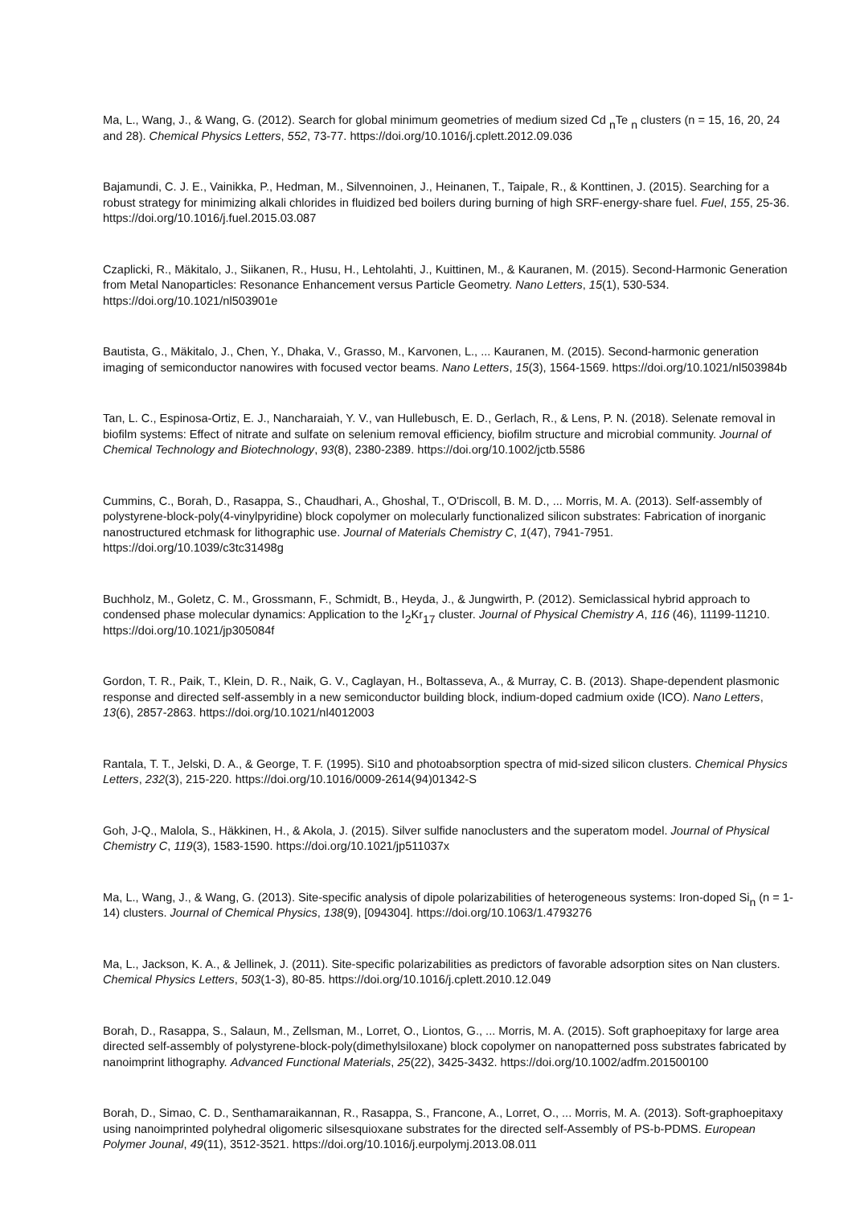Ma, L., Wang, J., & Wang, G. (2012). Search for global minimum geometries of medium sized Cd <sub>n</sub>Te <sub>n</sub> clusters (n = 15, 16, 20, 24 and 28). Chemical Physics Letters, 552, 73-77. https://doi.org/10.1016/j.cplett.2012.09.036
Bajamundi, C. J. E., Vainikka, P., Hedman, M., Silvennoinen, J., Heinanen, T., Taipale, R., & Konttinen, J. (2015). Searching for a robust strategy for minimizing alkali chlorides in fluidized bed boilers during burning of high SRF-energy-share fuel. Fuel, 155, 25-36. https://doi.org/10.1016/j.fuel.2015.03.087
Czaplicki, R., Mäkitalo, J., Siikanen, R., Husu, H., Lehtolahti, J., Kuittinen, M., & Kauranen, M. (2015). Second-Harmonic Generation from Metal Nanoparticles: Resonance Enhancement versus Particle Geometry. Nano Letters, 15(1), 530-534. https://doi.org/10.1021/nl503901e
Bautista, G., Mäkitalo, J., Chen, Y., Dhaka, V., Grasso, M., Karvonen, L., ... Kauranen, M. (2015). Second-harmonic generation imaging of semiconductor nanowires with focused vector beams. Nano Letters, 15(3), 1564-1569. https://doi.org/10.1021/nl503984b
Tan, L. C., Espinosa-Ortiz, E. J., Nancharaiah, Y. V., van Hullebusch, E. D., Gerlach, R., & Lens, P. N. (2018). Selenate removal in biofilm systems: Effect of nitrate and sulfate on selenium removal efficiency, biofilm structure and microbial community. Journal of Chemical Technology and Biotechnology, 93(8), 2380-2389. https://doi.org/10.1002/jctb.5586
Cummins, C., Borah, D., Rasappa, S., Chaudhari, A., Ghoshal, T., O'Driscoll, B. M. D., ... Morris, M. A. (2013). Self-assembly of polystyrene-block-poly(4-vinylpyridine) block copolymer on molecularly functionalized silicon substrates: Fabrication of inorganic nanostructured etchmask for lithographic use. Journal of Materials Chemistry C, 1(47), 7941-7951. https://doi.org/10.1039/c3tc31498g
Buchholz, M., Goletz, C. M., Grossmann, F., Schmidt, B., Heyda, J., & Jungwirth, P. (2012). Semiclassical hybrid approach to condensed phase molecular dynamics: Application to the I<sub>2</sub>Kr<sub>17</sub> cluster. Journal of Physical Chemistry A, 116 (46), 11199-11210. https://doi.org/10.1021/jp305084f
Gordon, T. R., Paik, T., Klein, D. R., Naik, G. V., Caglayan, H., Boltasseva, A., & Murray, C. B. (2013). Shape-dependent plasmonic response and directed self-assembly in a new semiconductor building block, indium-doped cadmium oxide (ICO). Nano Letters, 13(6), 2857-2863. https://doi.org/10.1021/nl4012003
Rantala, T. T., Jelski, D. A., & George, T. F. (1995). Si10 and photoabsorption spectra of mid-sized silicon clusters. Chemical Physics Letters, 232(3), 215-220. https://doi.org/10.1016/0009-2614(94)01342-S
Goh, J-Q., Malola, S., Häkkinen, H., & Akola, J. (2015). Silver sulfide nanoclusters and the superatom model. Journal of Physical Chemistry C, 119(3), 1583-1590. https://doi.org/10.1021/jp511037x
Ma, L., Wang, J., & Wang, G. (2013). Site-specific analysis of dipole polarizabilities of heterogeneous systems: Iron-doped Si<sub>n</sub> (n = 1-14) clusters. Journal of Chemical Physics, 138(9), [094304]. https://doi.org/10.1063/1.4793276
Ma, L., Jackson, K. A., & Jellinek, J. (2011). Site-specific polarizabilities as predictors of favorable adsorption sites on Nan clusters. Chemical Physics Letters, 503(1-3), 80-85. https://doi.org/10.1016/j.cplett.2010.12.049
Borah, D., Rasappa, S., Salaun, M., Zellsman, M., Lorret, O., Liontos, G., ... Morris, M. A. (2015). Soft graphoepitaxy for large area directed self-assembly of polystyrene-block-poly(dimethylsiloxane) block copolymer on nanopatterned poss substrates fabricated by nanoimprint lithography. Advanced Functional Materials, 25(22), 3425-3432. https://doi.org/10.1002/adfm.201500100
Borah, D., Simao, C. D., Senthamaraikannan, R., Rasappa, S., Francone, A., Lorret, O., ... Morris, M. A. (2013). Soft-graphoepitaxy using nanoimprinted polyhedral oligomeric silsesquioxane substrates for the directed self-Assembly of PS-b-PDMS. European Polymer Jounal, 49(11), 3512-3521. https://doi.org/10.1016/j.eurpolymj.2013.08.011